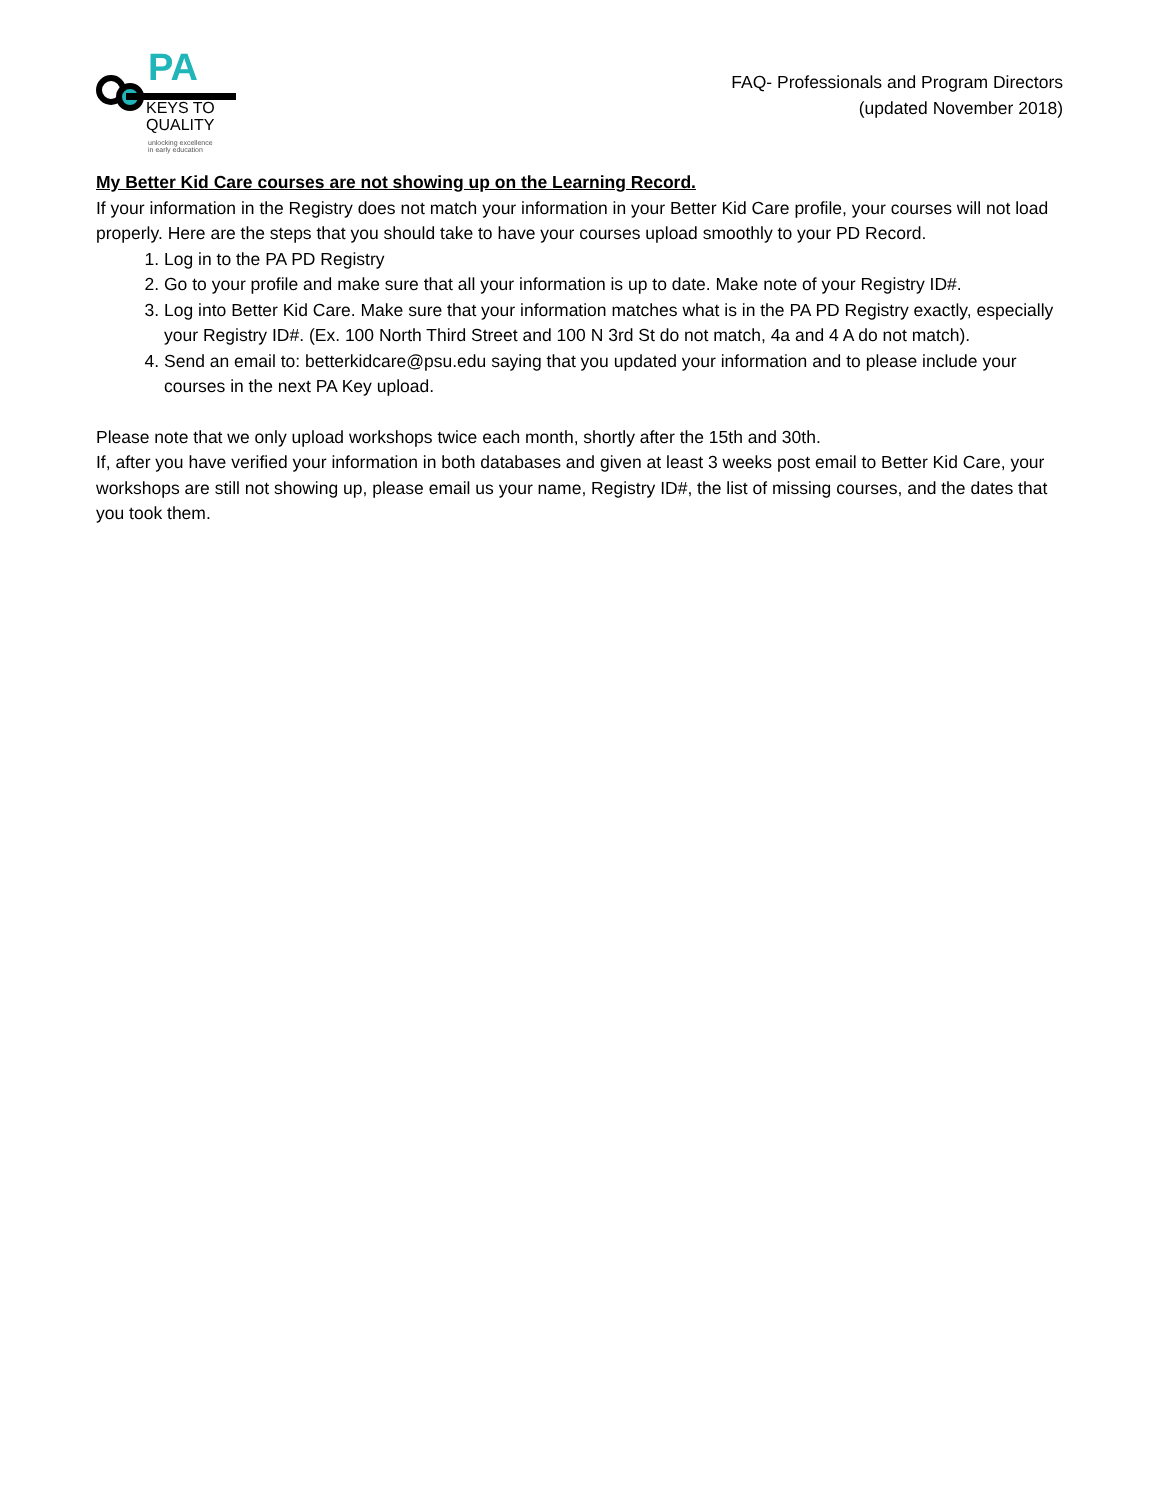PA
KEYS TO
QUALITY
unlocking excellence
in early education
FAQ- Professionals and Program Directors
(updated November 2018)
My Better Kid Care courses are not showing up on the Learning Record.
If your information in the Registry does not match your information in your Better Kid Care profile, your courses will not load properly. Here are the steps that you should take to have your courses upload smoothly to your PD Record.
1. Log in to the PA PD Registry
2. Go to your profile and make sure that all your information is up to date. Make note of your Registry ID#.
3. Log into Better Kid Care. Make sure that your information matches what is in the PA PD Registry exactly, especially your Registry ID#. (Ex. 100 North Third Street and 100 N 3rd St do not match, 4a and 4 A do not match).
4. Send an email to: betterkidcare@psu.edu saying that you updated your information and to please include your courses in the next PA Key upload.
Please note that we only upload workshops twice each month, shortly after the 15th and 30th.
If, after you have verified your information in both databases and given at least 3 weeks post email to Better Kid Care, your workshops are still not showing up, please email us your name, Registry ID#, the list of missing courses, and the dates that you took them.